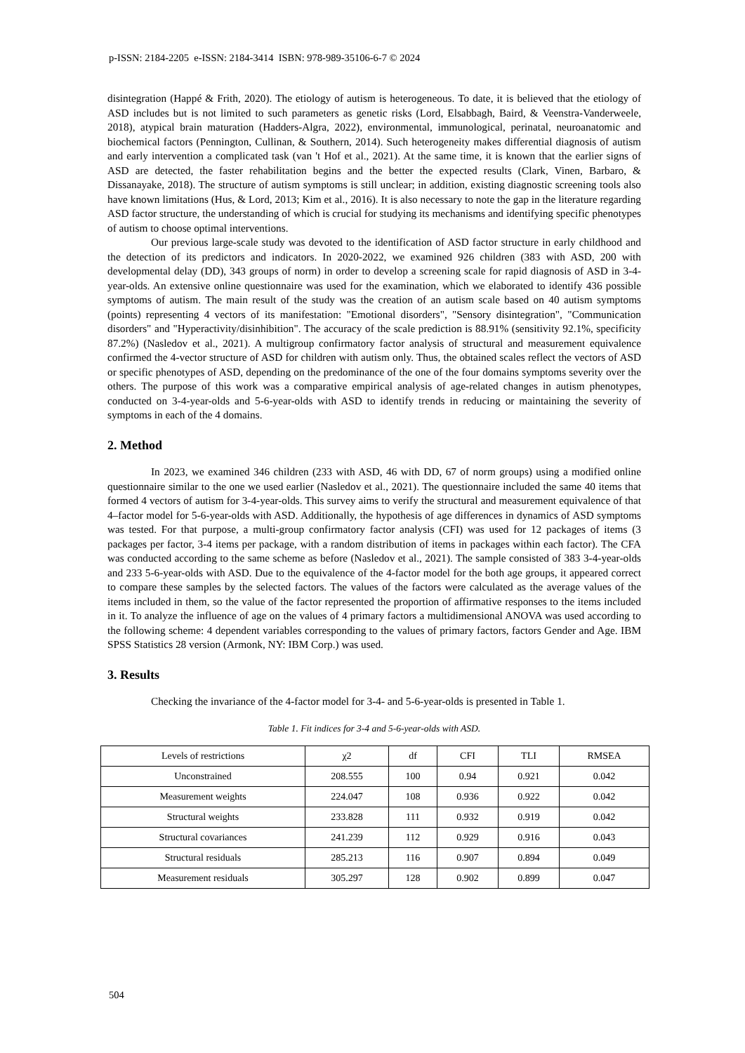p-ISSN: 2184-2205 e-ISSN: 2184-3414 ISBN: 978-989-35106-6-7 © 2024
disintegration (Happé & Frith, 2020). The etiology of autism is heterogeneous. To date, it is believed that the etiology of ASD includes but is not limited to such parameters as genetic risks (Lord, Elsabbagh, Baird, & Veenstra-Vanderweele, 2018), atypical brain maturation (Hadders-Algra, 2022), environmental, immunological, perinatal, neuroanatomic and biochemical factors (Pennington, Cullinan, & Southern, 2014). Such heterogeneity makes differential diagnosis of autism and early intervention a complicated task (van 't Hof et al., 2021). At the same time, it is known that the earlier signs of ASD are detected, the faster rehabilitation begins and the better the expected results (Clark, Vinen, Barbaro, & Dissanayake, 2018). The structure of autism symptoms is still unclear; in addition, existing diagnostic screening tools also have known limitations (Hus, & Lord, 2013; Kim et al., 2016). It is also necessary to note the gap in the literature regarding ASD factor structure, the understanding of which is crucial for studying its mechanisms and identifying specific phenotypes of autism to choose optimal interventions.
Our previous large-scale study was devoted to the identification of ASD factor structure in early childhood and the detection of its predictors and indicators. In 2020-2022, we examined 926 children (383 with ASD, 200 with developmental delay (DD), 343 groups of norm) in order to develop a screening scale for rapid diagnosis of ASD in 3-4-year-olds. An extensive online questionnaire was used for the examination, which we elaborated to identify 436 possible symptoms of autism. The main result of the study was the creation of an autism scale based on 40 autism symptoms (points) representing 4 vectors of its manifestation: "Emotional disorders", "Sensory disintegration", "Communication disorders" and "Hyperactivity/disinhibition". The accuracy of the scale prediction is 88.91% (sensitivity 92.1%, specificity 87.2%) (Nasledov et al., 2021). A multigroup confirmatory factor analysis of structural and measurement equivalence confirmed the 4-vector structure of ASD for children with autism only. Thus, the obtained scales reflect the vectors of ASD or specific phenotypes of ASD, depending on the predominance of the one of the four domains symptoms severity over the others. The purpose of this work was a comparative empirical analysis of age-related changes in autism phenotypes, conducted on 3-4-year-olds and 5-6-year-olds with ASD to identify trends in reducing or maintaining the severity of symptoms in each of the 4 domains.
2. Method
In 2023, we examined 346 children (233 with ASD, 46 with DD, 67 of norm groups) using a modified online questionnaire similar to the one we used earlier (Nasledov et al., 2021). The questionnaire included the same 40 items that formed 4 vectors of autism for 3-4-year-olds. This survey aims to verify the structural and measurement equivalence of that 4–factor model for 5-6-year-olds with ASD. Additionally, the hypothesis of age differences in dynamics of ASD symptoms was tested. For that purpose, a multi-group confirmatory factor analysis (CFI) was used for 12 packages of items (3 packages per factor, 3-4 items per package, with a random distribution of items in packages within each factor). The CFA was conducted according to the same scheme as before (Nasledov et al., 2021). The sample consisted of 383 3-4-year-olds and 233 5-6-year-olds with ASD. Due to the equivalence of the 4-factor model for the both age groups, it appeared correct to compare these samples by the selected factors. The values of the factors were calculated as the average values of the items included in them, so the value of the factor represented the proportion of affirmative responses to the items included in it. To analyze the influence of age on the values of 4 primary factors a multidimensional ANOVA was used according to the following scheme: 4 dependent variables corresponding to the values of primary factors, factors Gender and Age. IBM SPSS Statistics 28 version (Armonk, NY: IBM Corp.) was used.
3. Results
Checking the invariance of the 4-factor model for 3-4- and 5-6-year-olds is presented in Table 1.
Table 1. Fit indices for 3-4 and 5-6-year-olds with ASD.
| Levels of restrictions | χ2 | df | CFI | TLI | RMSEA |
| --- | --- | --- | --- | --- | --- |
| Unconstrained | 208.555 | 100 | 0.94 | 0.921 | 0.042 |
| Measurement weights | 224.047 | 108 | 0.936 | 0.922 | 0.042 |
| Structural weights | 233.828 | 111 | 0.932 | 0.919 | 0.042 |
| Structural covariances | 241.239 | 112 | 0.929 | 0.916 | 0.043 |
| Structural residuals | 285.213 | 116 | 0.907 | 0.894 | 0.049 |
| Measurement residuals | 305.297 | 128 | 0.902 | 0.899 | 0.047 |
504